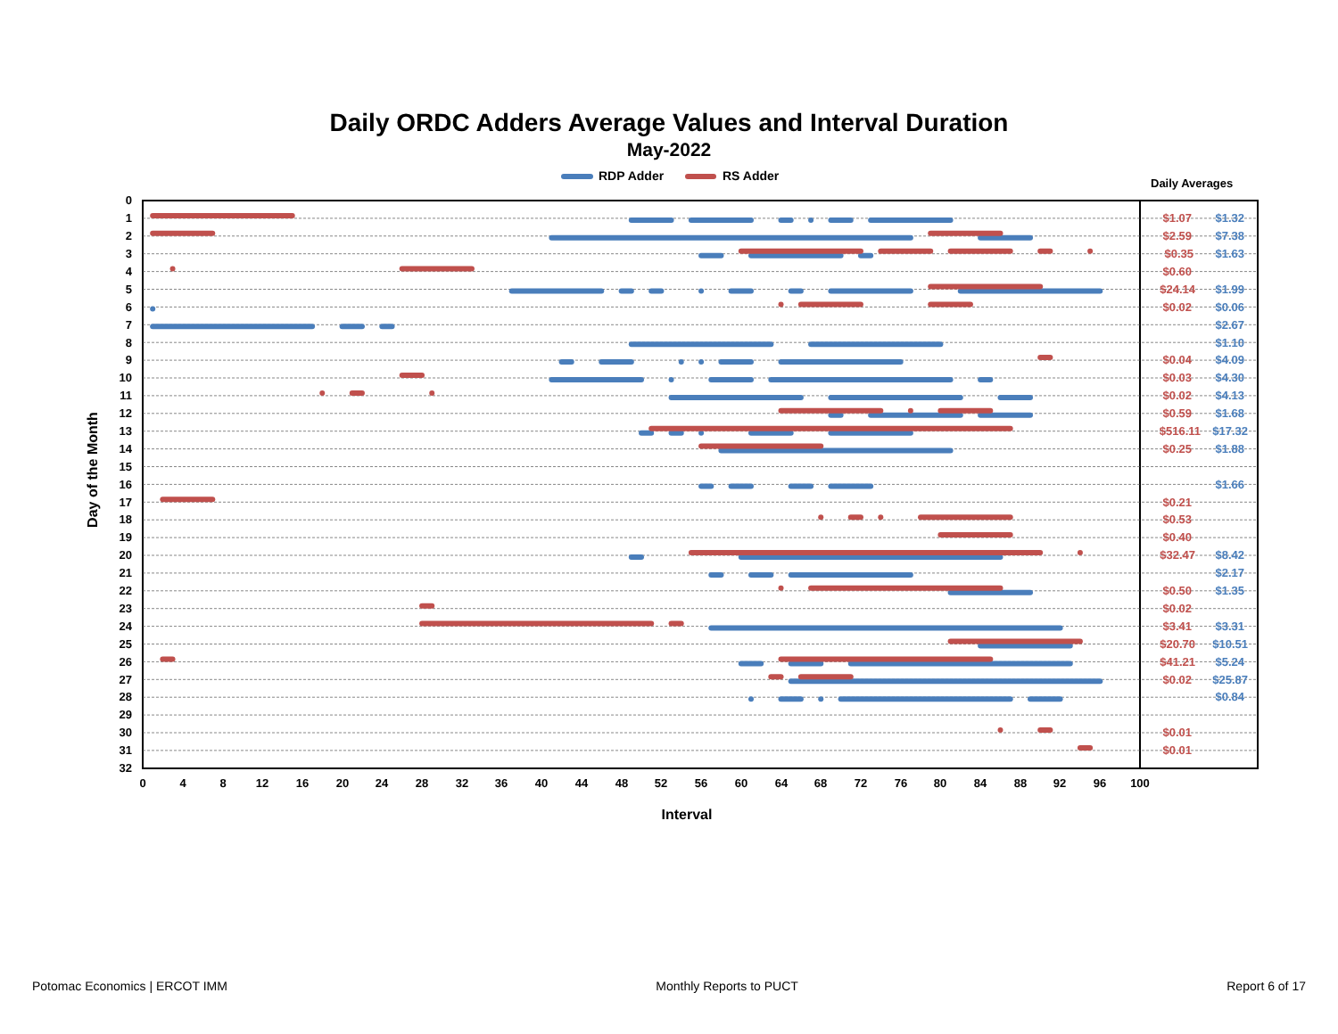Daily ORDC Adders Average Values and Interval Duration
May-2022
RDP Adder
RS Adder
Daily Averages
0
1
2
3
4
5
6
7
8
9
10
11
12
13
14
15
16
17
18
19
20
21
22
23
24
25
26
27
28
29
30
31
32
0
4
8
12
16
20
24
28
32
36
40
44
48
52
56
60
64
68
72
76
80
84
88
92
96
100
Interval
Day of the Month
$1.07
$2.59
$0.35
$0.60
$24.14
$0.02
$0.04
$0.03
$0.02
$0.59
$516.11
$0.25
$0.21
$0.53
$0.40
$32.47
$0.50
$0.02
$3.41
$20.70
$41.21
$0.02
$0.01
$0.01
$1.32
$7.38
$1.63
$1.99
$0.06
$2.67
$1.10
$4.09
$4.30
$4.13
$1.68
$17.32
$1.88
$1.66
$8.42
$2.17
$1.35
$3.31
$10.51
$5.24
$25.87
$0.84
Potomac Economics | ERCOT IMM Monthly Reports to PUCT Report 6 of 17